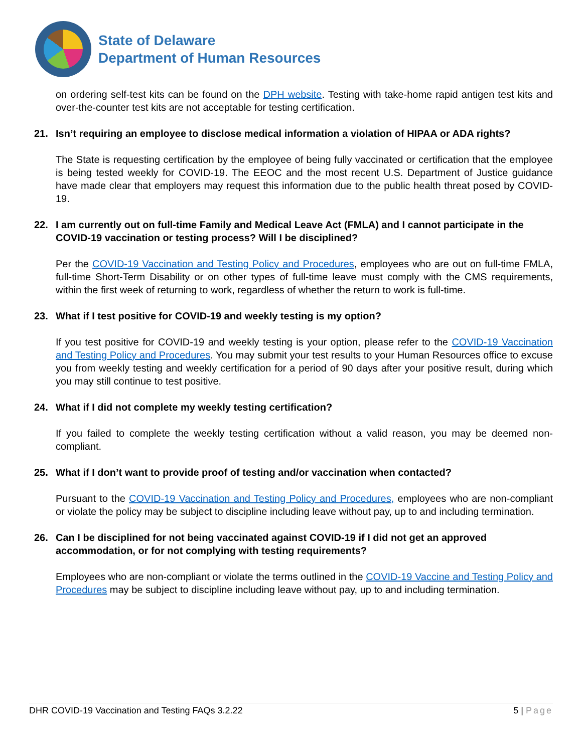State of Delaware
Department of Human Resources
on ordering self-test kits can be found on the DPH website. Testing with take-home rapid antigen test kits and over-the-counter test kits are not acceptable for testing certification.
21. Isn’t requiring an employee to disclose medical information a violation of HIPAA or ADA rights?
The State is requesting certification by the employee of being fully vaccinated or certification that the employee is being tested weekly for COVID-19. The EEOC and the most recent U.S. Department of Justice guidance have made clear that employers may request this information due to the public health threat posed by COVID-19.
22. I am currently out on full-time Family and Medical Leave Act (FMLA) and I cannot participate in the COVID-19 vaccination or testing process? Will I be disciplined?
Per the COVID-19 Vaccination and Testing Policy and Procedures, employees who are out on full-time FMLA, full-time Short-Term Disability or on other types of full-time leave must comply with the CMS requirements, within the first week of returning to work, regardless of whether the return to work is full-time.
23. What if I test positive for COVID-19 and weekly testing is my option?
If you test positive for COVID-19 and weekly testing is your option, please refer to the COVID-19 Vaccination and Testing Policy and Procedures. You may submit your test results to your Human Resources office to excuse you from weekly testing and weekly certification for a period of 90 days after your positive result, during which you may still continue to test positive.
24. What if I did not complete my weekly testing certification?
If you failed to complete the weekly testing certification without a valid reason, you may be deemed non-compliant.
25. What if I don’t want to provide proof of testing and/or vaccination when contacted?
Pursuant to the COVID-19 Vaccination and Testing Policy and Procedures, employees who are non-compliant or violate the policy may be subject to discipline including leave without pay, up to and including termination.
26. Can I be disciplined for not being vaccinated against COVID-19 if I did not get an approved accommodation, or for not complying with testing requirements?
Employees who are non-compliant or violate the terms outlined in the COVID-19 Vaccine and Testing Policy and Procedures may be subject to discipline including leave without pay, up to and including termination.
DHR COVID-19 Vaccination and Testing FAQs 3.2.22 5 | Page